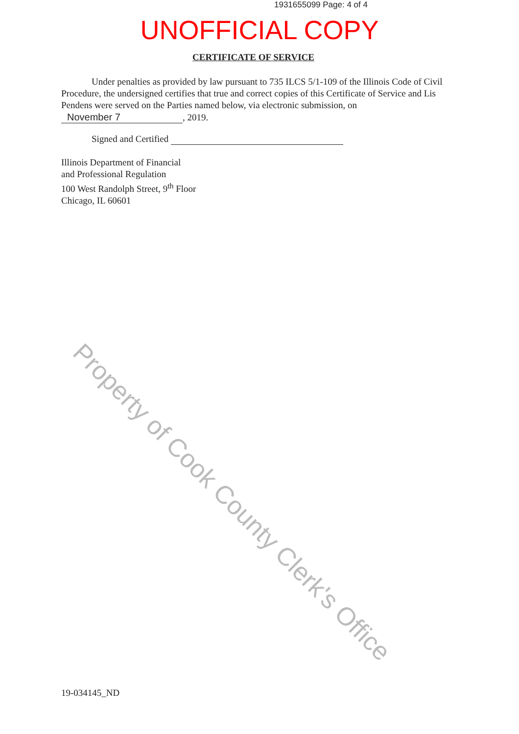1931655099 Page: 4 of 4
UNOFFICIAL COPY
CERTIFICATE OF SERVICE
Under penalties as provided by law pursuant to 735 ILCS 5/1-109 of the Illinois Code of Civil Procedure, the undersigned certifies that true and correct copies of this Certificate of Service and Lis Pendens were served on the Parties named below, via electronic submission, on
November 7, 2019.
Signed and Certified
Illinois Department of Financial
and Professional Regulation
100 West Randolph Street, 9<sup>th</sup> Floor
Chicago, IL 60601
Property of Cook County Clerk's Office
19-034145_ND